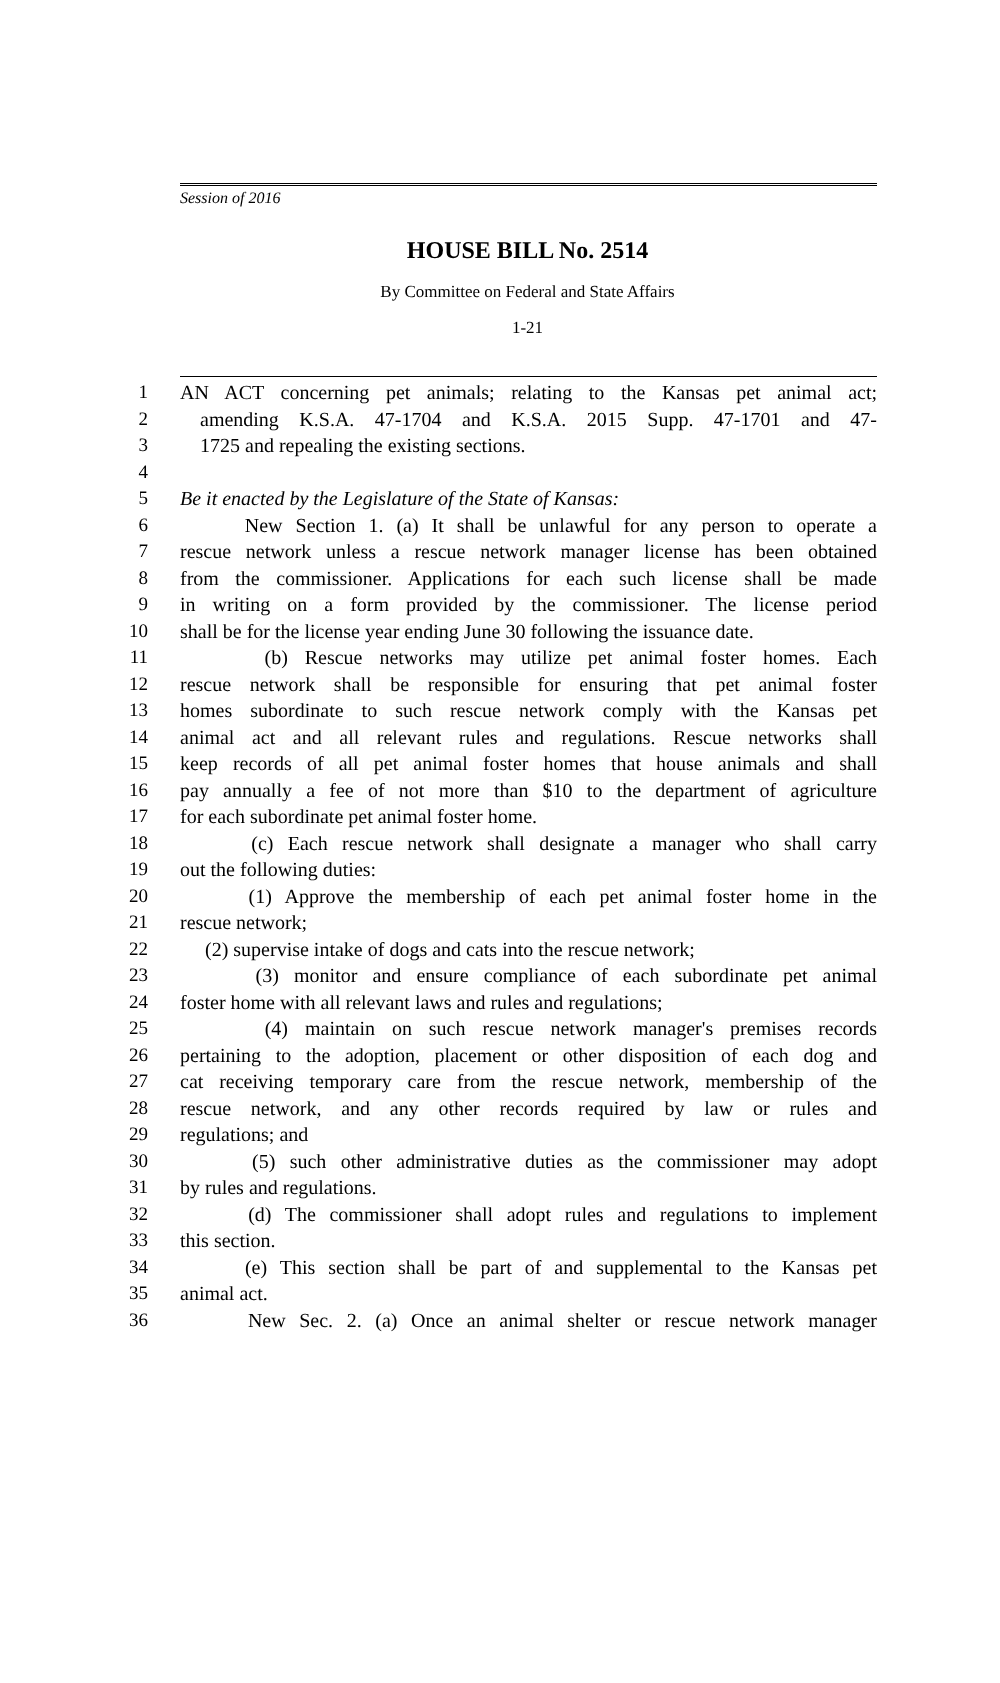Session of 2016
HOUSE BILL No. 2514
By Committee on Federal and State Affairs
1-21
1 AN ACT concerning pet animals; relating to the Kansas pet animal act;
2 amending K.S.A. 47-1704 and K.S.A. 2015 Supp. 47-1701 and 47-
3 1725 and repealing the existing sections.
4
5 Be it enacted by the Legislature of the State of Kansas:
6 New Section 1. (a) It shall be unlawful for any person to operate a
7 rescue network unless a rescue network manager license has been obtained
8 from the commissioner. Applications for each such license shall be made
9 in writing on a form provided by the commissioner. The license period
10 shall be for the license year ending June 30 following the issuance date.
11 (b) Rescue networks may utilize pet animal foster homes. Each
12 rescue network shall be responsible for ensuring that pet animal foster
13 homes subordinate to such rescue network comply with the Kansas pet
14 animal act and all relevant rules and regulations. Rescue networks shall
15 keep records of all pet animal foster homes that house animals and shall
16 pay annually a fee of not more than $10 to the department of agriculture
17 for each subordinate pet animal foster home.
18 (c) Each rescue network shall designate a manager who shall carry
19 out the following duties:
20 (1) Approve the membership of each pet animal foster home in the
21 rescue network;
22 (2) supervise intake of dogs and cats into the rescue network;
23 (3) monitor and ensure compliance of each subordinate pet animal
24 foster home with all relevant laws and rules and regulations;
25 (4) maintain on such rescue network manager's premises records
26 pertaining to the adoption, placement or other disposition of each dog and
27 cat receiving temporary care from the rescue network, membership of the
28 rescue network, and any other records required by law or rules and
29 regulations; and
30 (5) such other administrative duties as the commissioner may adopt
31 by rules and regulations.
32 (d) The commissioner shall adopt rules and regulations to implement
33 this section.
34 (e) This section shall be part of and supplemental to the Kansas pet
35 animal act.
36 New Sec. 2. (a) Once an animal shelter or rescue network manager